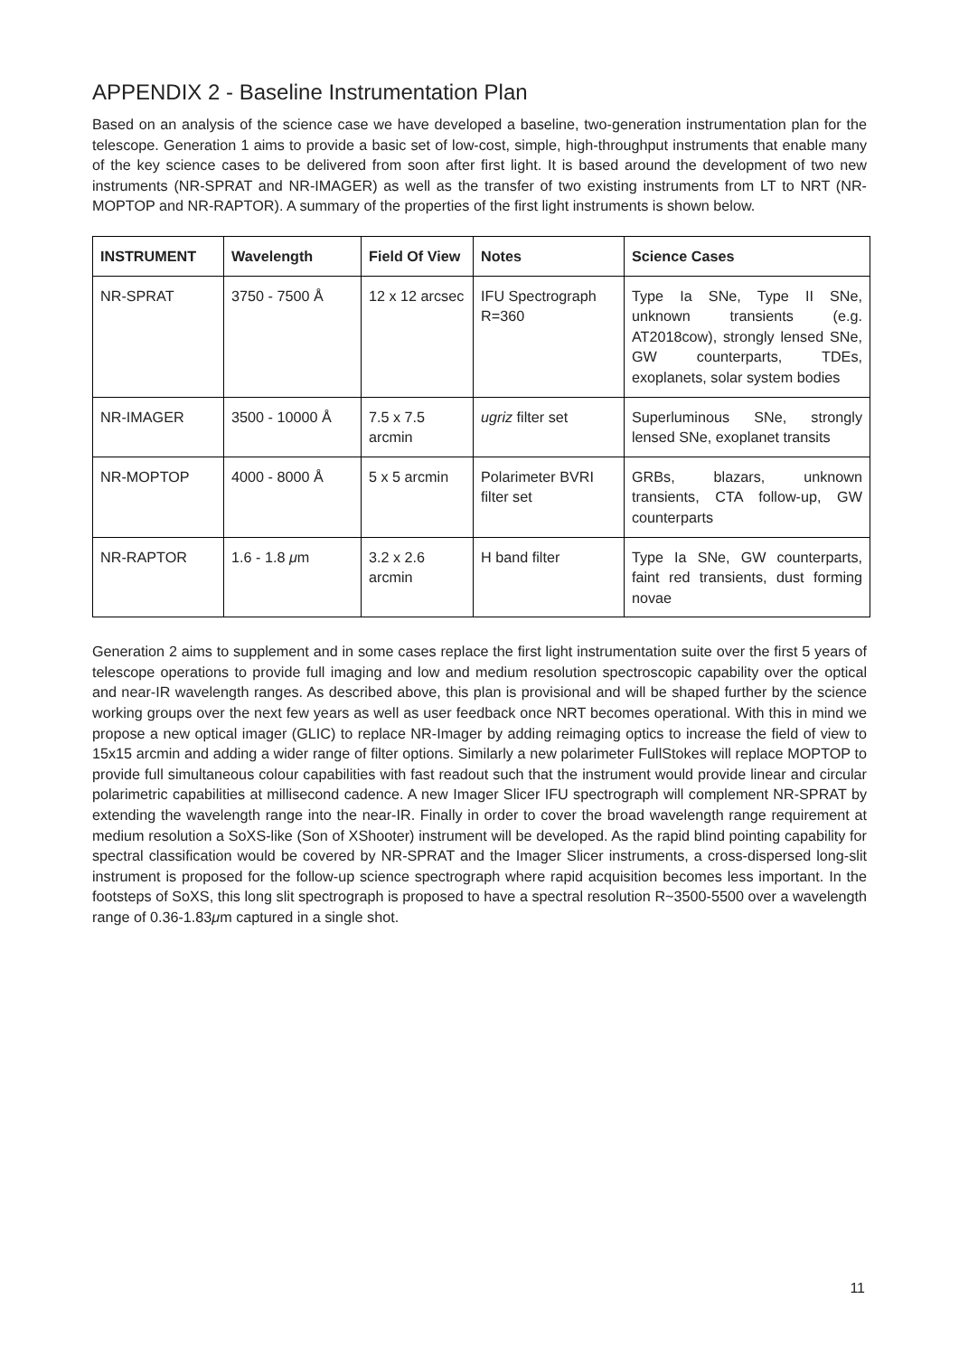APPENDIX 2 - Baseline Instrumentation Plan
Based on an analysis of the science case we have developed a baseline, two-generation instrumentation plan for the telescope. Generation 1 aims to provide a basic set of low-cost, simple, high-throughput instruments that enable many of the key science cases to be delivered from soon after first light. It is based around the development of two new instruments (NR-SPRAT and NR-IMAGER) as well as the transfer of two existing instruments from LT to NRT (NR-MOPTOP and NR-RAPTOR). A summary of the properties of the first light instruments is shown below.
| INSTRUMENT | Wavelength | Field Of View | Notes | Science Cases |
| --- | --- | --- | --- | --- |
| NR-SPRAT | 3750 - 7500 Å | 12 x 12 arcsec | IFU Spectrograph R=360 | Type Ia SNe, Type II SNe, unknown transients (e.g. AT2018cow), strongly lensed SNe, GW counterparts, TDEs, exoplanets, solar system bodies |
| NR-IMAGER | 3500 - 10000 Å | 7.5 x 7.5 arcmin | ugriz filter set | Superluminous SNe, strongly lensed SNe, exoplanet transits |
| NR-MOPTOP | 4000 - 8000 Å | 5 x 5 arcmin | Polarimeter BVRI filter set | GRBs, blazars, unknown transients, CTA follow-up, GW counterparts |
| NR-RAPTOR | 1.6 - 1.8 μ m | 3.2 x 2.6 arcmin | H band filter | Type Ia SNe, GW counterparts, faint red transients, dust forming novae |
Generation 2 aims to supplement and in some cases replace the first light instrumentation suite over the first 5 years of telescope operations to provide full imaging and low and medium resolution spectroscopic capability over the optical and near-IR wavelength ranges. As described above, this plan is provisional and will be shaped further by the science working groups over the next few years as well as user feedback once NRT becomes operational. With this in mind we propose a new optical imager (GLIC) to replace NR-Imager by adding reimaging optics to increase the field of view to 15x15 arcmin and adding a wider range of filter options. Similarly a new polarimeter FullStokes will replace MOPTOP to provide full simultaneous colour capabilities with fast readout such that the instrument would provide linear and circular polarimetric capabilities at millisecond cadence. A new Imager Slicer IFU spectrograph will complement NR-SPRAT by extending the wavelength range into the near-IR. Finally in order to cover the broad wavelength range requirement at medium resolution a SoXS-like (Son of XShooter) instrument will be developed. As the rapid blind pointing capability for spectral classification would be covered by NR-SPRAT and the Imager Slicer instruments, a cross-dispersed long-slit instrument is proposed for the follow-up science spectrograph where rapid acquisition becomes less important. In the footsteps of SoXS, this long slit spectrograph is proposed to have a spectral resolution R~3500-5500 over a wavelength range of 0.36-1.83μm captured in a single shot.
11